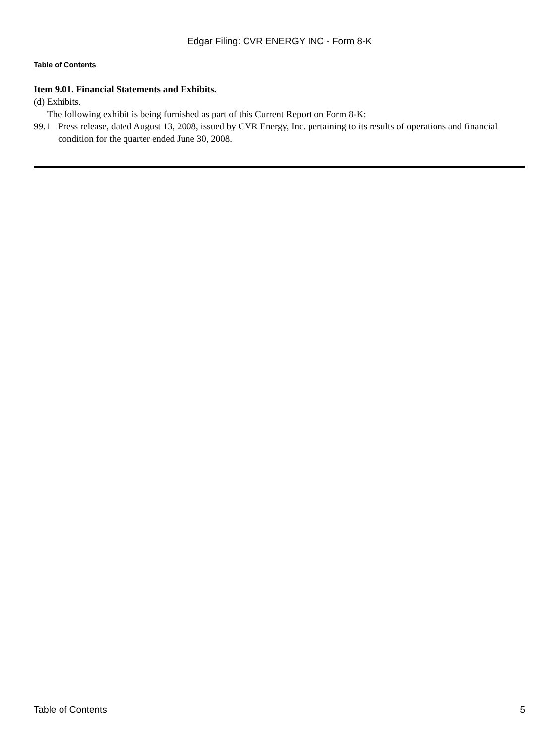Edgar Filing: CVR ENERGY INC - Form 8-K
Table of Contents
Item 9.01. Financial Statements and Exhibits.
(d) Exhibits.
The following exhibit is being furnished as part of this Current Report on Form 8-K:
99.1 Press release, dated August 13, 2008, issued by CVR Energy, Inc. pertaining to its results of operations and financial condition for the quarter ended June 30, 2008.
Table of Contents 5